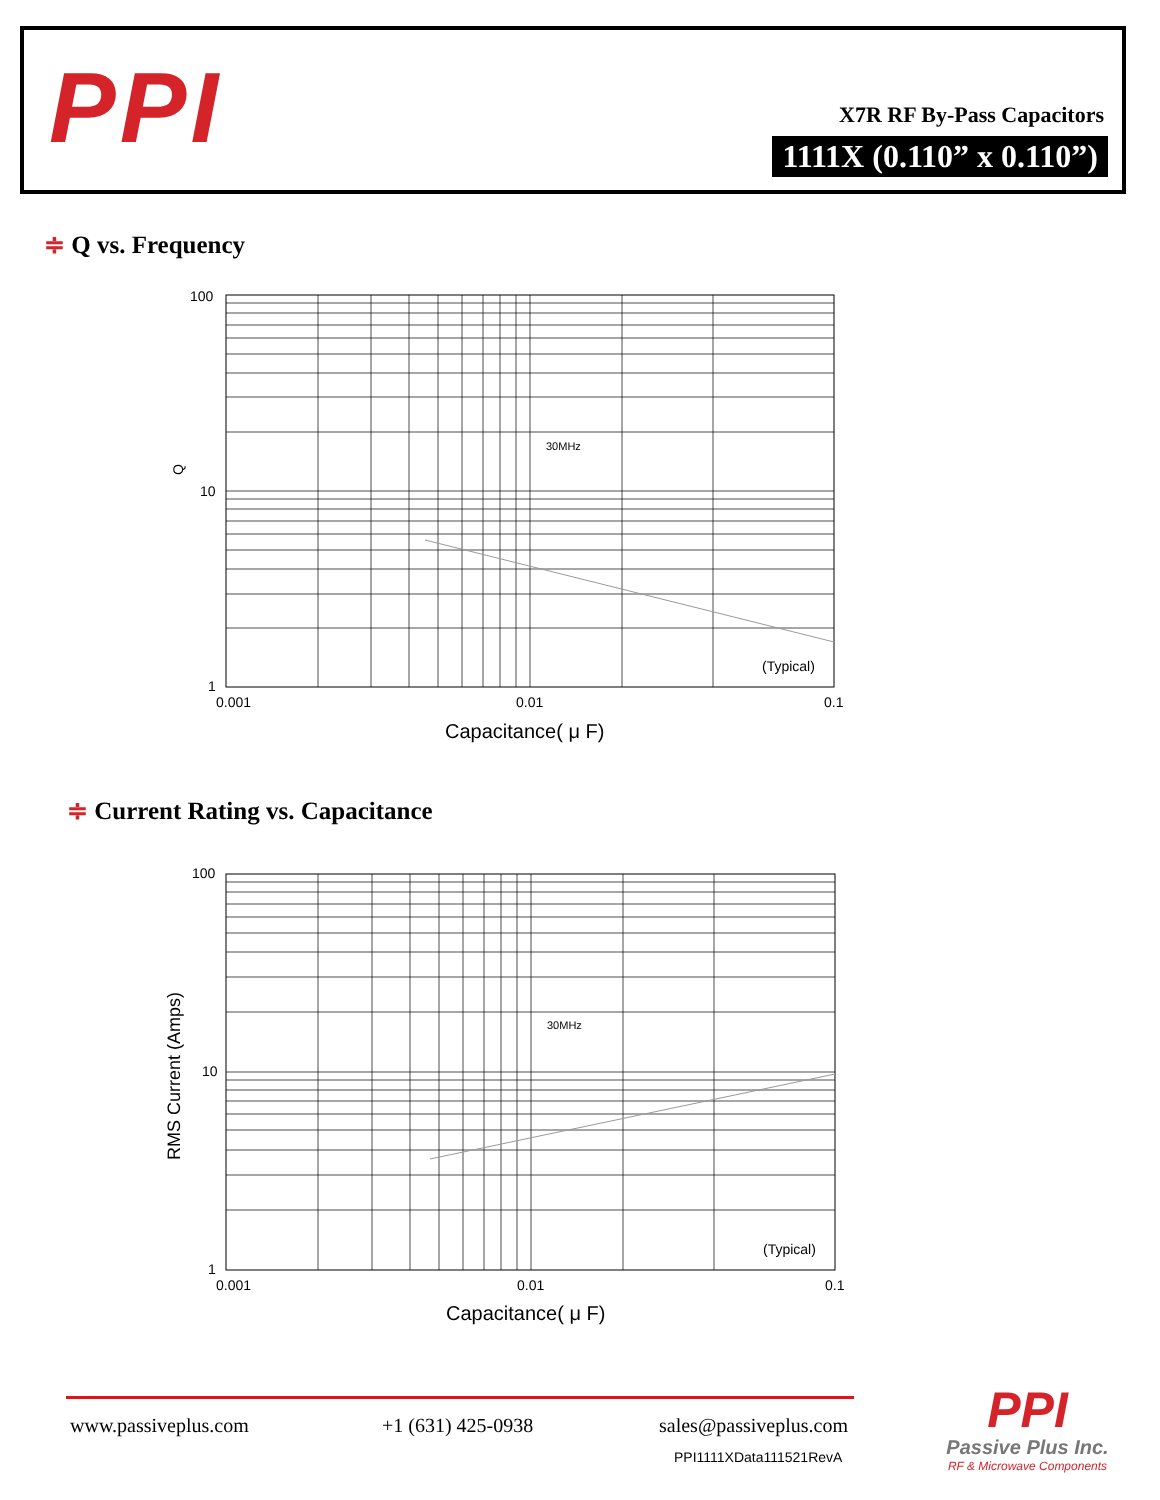PPI X7R RF By-Pass Capacitors
1111X (0.110” x 0.110”)
≑ Q vs. Frequency
100
10
1
Q
30MHz
(Typical)
0.001
0.01
0.1
Capacitance( μ F)
≑ Current Rating vs. Capacitance
100
10
1
RMS Current (Amps)
30MHz
(Typical)
0.001
0.01
0.1
Capacitance( μ F)
www.passiveplus.com +1 (631) 425-0938 sales@passiveplus.com
PPI1111XData111521RevA
PPI
Passive Plus Inc.
RF & Microwave Components